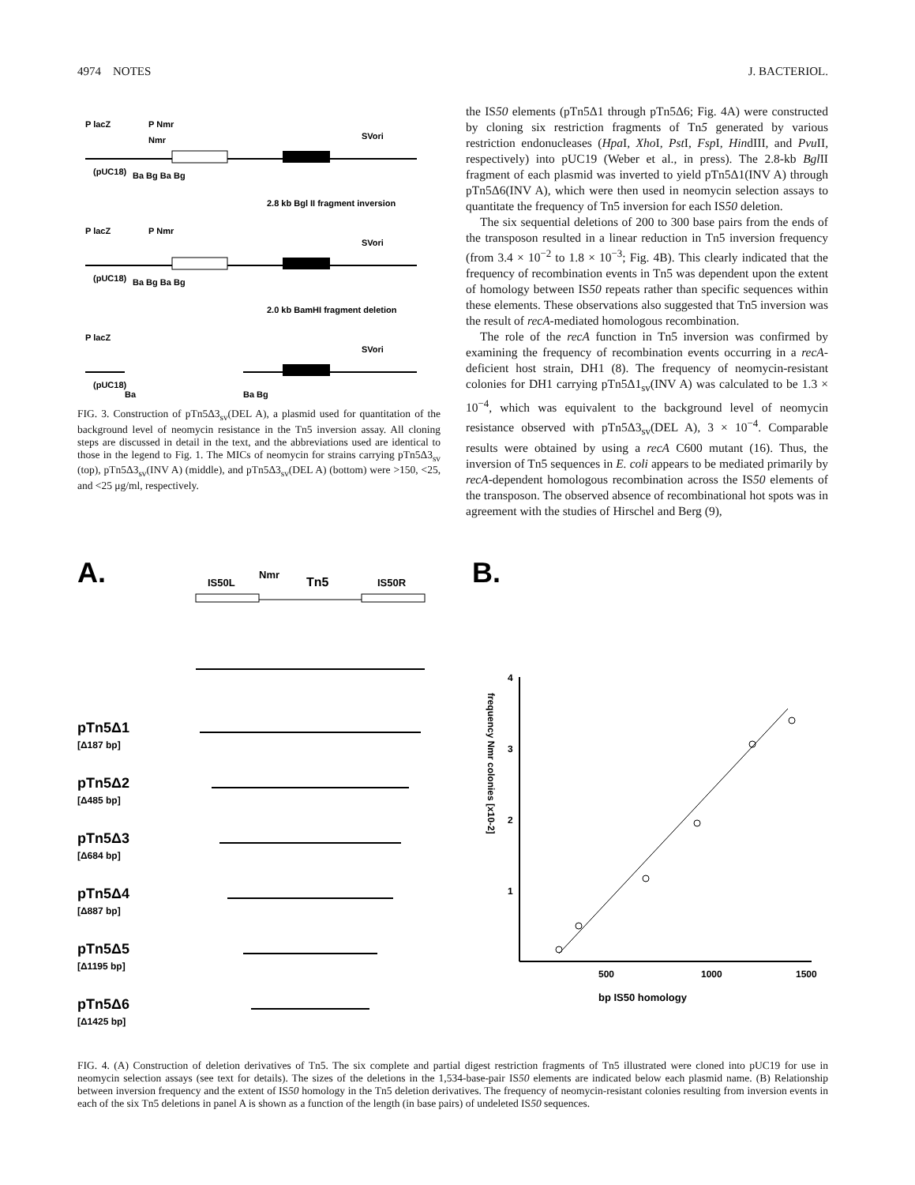4974 NOTES J. BACTERIOL.
P lacZ
P Nmr
Nmr
SVori
(pUC18)
Ba Bg Ba Bg
2.8 kb Bgl II fragment inversion
P lacZ
P Nmr
SVori
(pUC18)
Ba Bg Ba Bg
2.0 kb BamHI fragment deletion
P lacZ
SVori
(pUC18)
Ba
Ba Bg
FIG. 3. Construction of pTn5Δ3<sub>sv</sub>(DEL A), a plasmid used for quantitation of the background level of neomycin resistance in the Tn5 inversion assay. All cloning steps are discussed in detail in the text, and the abbreviations used are identical to those in the legend to Fig. 1. The MICs of neomycin for strains carrying pTn5Δ3<sub>sv</sub> (top), pTn5Δ3<sub>sv</sub>(INV A) (middle), and pTn5Δ3<sub>sv</sub>(DEL A) (bottom) were >150, <25, and <25 μg/ml, respectively.
the IS50 elements (pTn5Δ1 through pTn5Δ6; Fig. 4A) were constructed by cloning six restriction fragments of Tn5 generated by various restriction endonucleases (Hpa I, Xho I, Pst I, Fsp I, HindIII, and Pvu II, respectively) into pUC19 (Weber et al., in press). The 2.8-kb Bgl II fragment of each plasmid was inverted to yield pTn5Δ1(INV A) through pTn5Δ6(INV A), which were then used in neomycin selection assays to quantitate the frequency of Tn5 inversion for each IS50 deletion.
The six sequential deletions of 200 to 300 base pairs from the ends of the transposon resulted in a linear reduction in Tn5 inversion frequency (from 3.4 × 10<sup>−2</sup> to 1.8 × 10<sup>−3</sup>; Fig. 4B). This clearly indicated that the frequency of recombination events in Tn5 was dependent upon the extent of homology between IS50 repeats rather than specific sequences within these elements. These observations also suggested that Tn5 inversion was the result of recA-mediated homologous recombination.
The role of the recA function in Tn5 inversion was confirmed by examining the frequency of recombination events occurring in a recA-deficient host strain, DH1 (8). The frequency of neomycin-resistant colonies for DH1 carrying pTn5Δ1<sub>sv</sub>(INV A) was calculated to be 1.3 × 10<sup>−4</sup>, which was equivalent to the background level of neomycin resistance observed with pTn5Δ3<sub>sv</sub>(DEL A), 3 × 10<sup>−4</sup>. Comparable results were obtained by using a recA C600 mutant (16). Thus, the inversion of Tn5 sequences in E. coli appears to be mediated primarily by recA-dependent homologous recombination across the IS50 elements of the transposon. The observed absence of recombinational hot spots was in agreement with the studies of Hirschel and Berg (9),
A.
IS50L
Nmr
Tn5
IS50R
pTn5Δ1
pTn5Δ2
pTn5Δ3
pTn5Δ4
pTn5Δ5
pTn5Δ6
[Δ187 bp]
[Δ485 bp]
[Δ684 bp]
[Δ887 bp]
[Δ1195 bp]
[Δ1425 bp]
B.
4
3
2
1
frequency Nmr colonies [x10-2]
500
1000
1500
bp IS50 homology
FIG. 4. (A) Construction of deletion derivatives of Tn5. The six complete and partial digest restriction fragments of Tn5 illustrated were cloned into pUC19 for use in neomycin selection assays (see text for details). The sizes of the deletions in the 1,534-base-pair IS50 elements are indicated below each plasmid name. (B) Relationship between inversion frequency and the extent of IS50 homology in the Tn5 deletion derivatives. The frequency of neomycin-resistant colonies resulting from inversion events in each of the six Tn5 deletions in panel A is shown as a function of the length (in base pairs) of undeleted IS50 sequences.